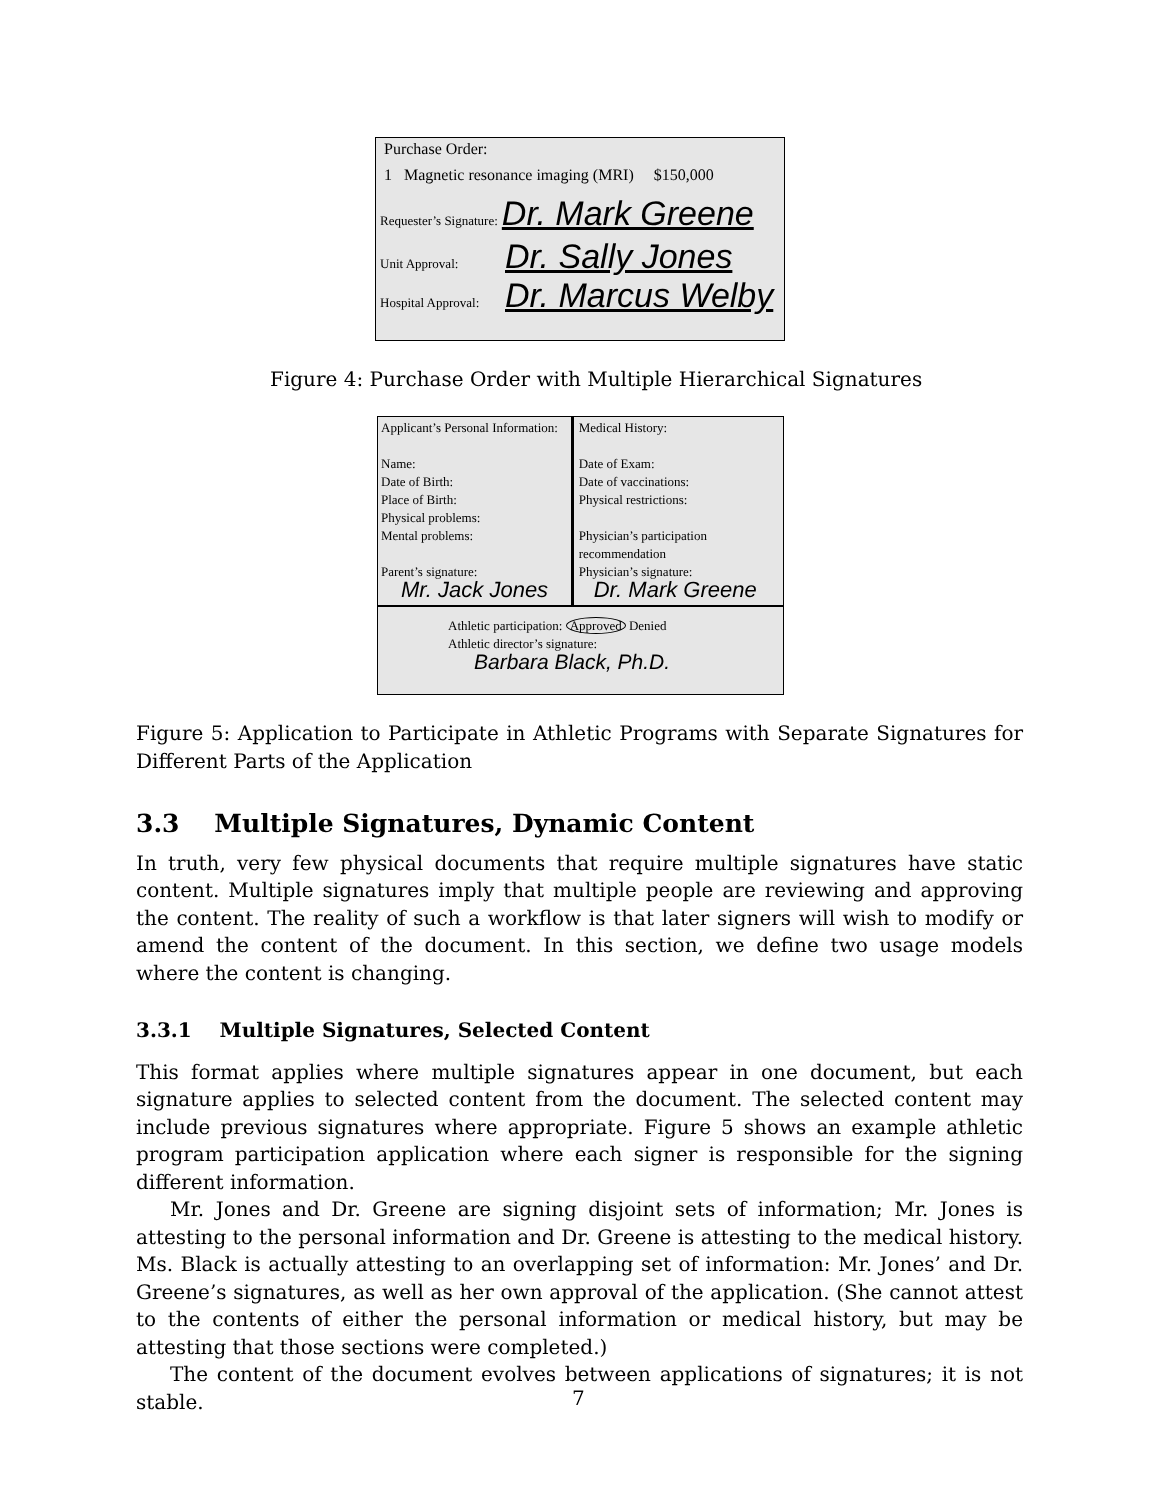Purchase Order:
1 Magnetic resonance imaging (MRI) $150,000
Requester’s Signature: Dr. Mark Greene
Unit Approval: Dr. Sally Jones
Hospital Approval: Dr. Marcus Welby
Figure 4: Purchase Order with Multiple Hierarchical Signatures
Applicant’s Personal Information:
Name:
Date of Birth:
Place of Birth:
Physical problems:
Mental problems:
Parent’s signature:
Mr. Jack Jones
Medical History:
Date of Exam:
Date of vaccinations:
Physical restrictions:
Physician’s participation recommendation
Physician’s signature:
Dr. Mark Greene
Athletic participation: Approved Denied
Athletic director’s signature:
Barbara Black, Ph.D.
Figure 5: Application to Participate in Athletic Programs with Separate Signatures for Different Parts of the Application
3.3 Multiple Signatures, Dynamic Content
In truth, very few physical documents that require multiple signatures have static content. Multiple signatures imply that multiple people are reviewing and approving the content. The reality of such a workflow is that later signers will wish to modify or amend the content of the document. In this section, we define two usage models where the content is changing.
3.3.1 Multiple Signatures, Selected Content
This format applies where multiple signatures appear in one document, but each signature applies to selected content from the document. The selected content may include previous signatures where appropriate. Figure 5 shows an example athletic program participation application where each signer is responsible for the signing different information.
Mr. Jones and Dr. Greene are signing disjoint sets of information; Mr. Jones is attesting to the personal information and Dr. Greene is attesting to the medical history. Ms. Black is actually attesting to an overlapping set of information: Mr. Jones’ and Dr. Greene’s signatures, as well as her own approval of the application. (She cannot attest to the contents of either the personal information or medical history, but may be attesting that those sections were completed.)
The content of the document evolves between applications of signatures; it is not stable.
7